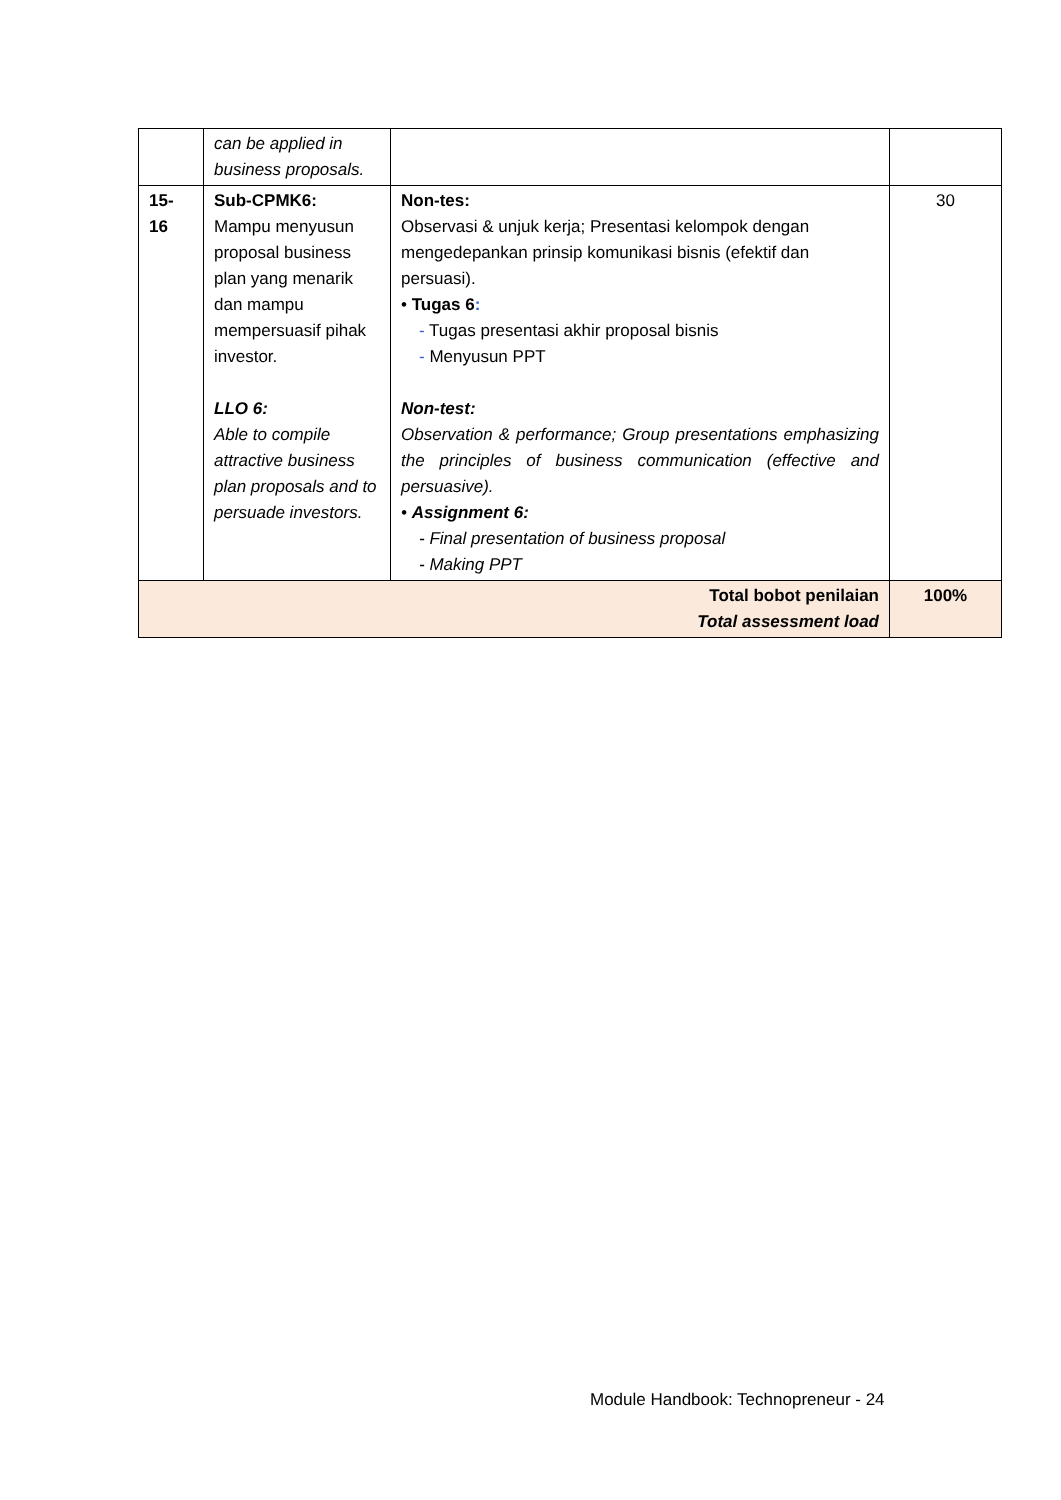| | can be applied in business proposals. | | |
| 15- 16 | Sub-CPMK6: Mampu menyusun proposal business plan yang menarik dan mampu mempersuasif pihak investor. LLO 6: Able to compile attractive business plan proposals and to persuade investors. | Non-tes: Observasi & unjuk kerja; Presentasi kelompok dengan mengedepankan prinsip komunikasi bisnis (efektif dan persuasi). • Tugas 6 : - Tugas presentasi akhir proposal bisnis - Menyusun PPT Non-test: Observation & performance; Group presentations emphasizing the principles of business communication (effective and persuasive). • Assignment 6: - Final presentation of business proposal - Making PPT | 30 |
| Total bobot penilaian Total assessment load | | | 100% |
Module Handbook: Technopreneur - 24